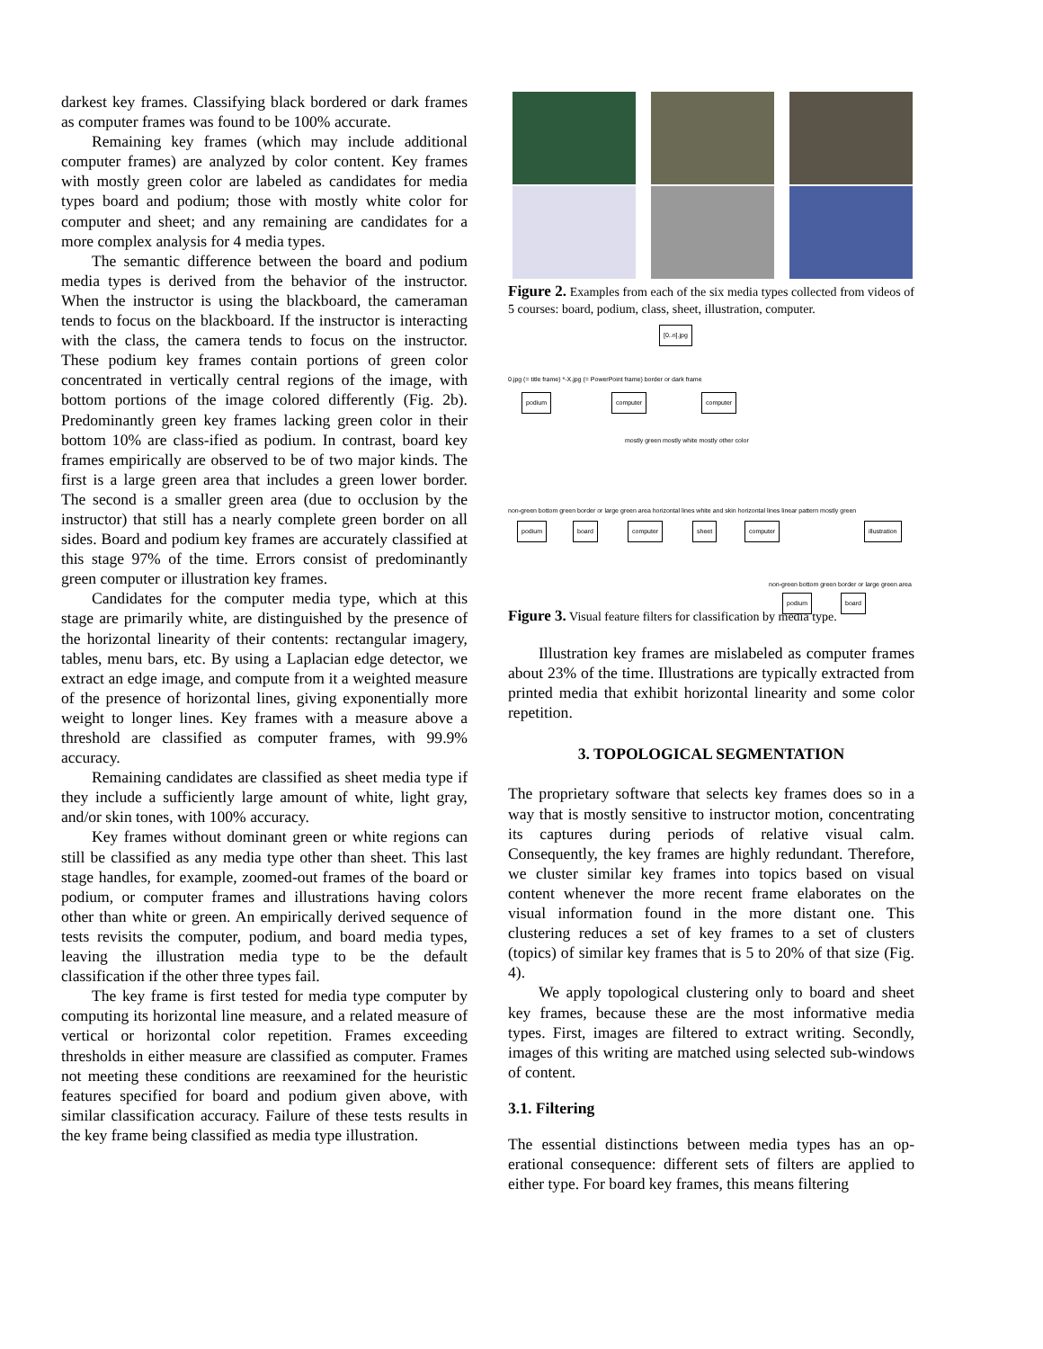darkest key frames. Classifying black bordered or dark frames as computer frames was found to be 100% accurate.
Remaining key frames (which may include additional computer frames) are analyzed by color content. Key frames with mostly green color are labeled as candidates for media types board and podium; those with mostly white color for computer and sheet; and any remaining are candidates for a more complex analysis for 4 media types.
The semantic difference between the board and podium media types is derived from the behavior of the instructor. When the instructor is using the blackboard, the cameraman tends to focus on the blackboard. If the instructor is interacting with the class, the camera tends to focus on the instructor. These podium key frames contain portions of green color concentrated in vertically central regions of the image, with bottom portions of the image colored differently (Fig. 2b). Predominantly green key frames lacking green color in their bottom 10% are class-ified as podium. In contrast, board key frames empirically are observed to be of two major kinds. The first is a large green area that includes a green lower border. The second is a smaller green area (due to occlusion by the instructor) that still has a nearly complete green border on all sides. Board and podium key frames are accurately classified at this stage 97% of the time. Errors consist of predominantly green computer or illustration key frames.
Candidates for the computer media type, which at this stage are primarily white, are distinguished by the presence of the horizontal linearity of their contents: rectangular imagery, tables, menu bars, etc. By using a Laplacian edge detector, we extract an edge image, and compute from it a weighted measure of the presence of horizontal lines, giving exponentially more weight to longer lines. Key frames with a measure above a threshold are classified as computer frames, with 99.9% accuracy.
Remaining candidates are classified as sheet media type if they include a sufficiently large amount of white, light gray, and/or skin tones, with 100% accuracy.
Key frames without dominant green or white regions can still be classified as any media type other than sheet. This last stage handles, for example, zoomed-out frames of the board or podium, or computer frames and illustrations having colors other than white or green. An empirically derived sequence of tests revisits the computer, podium, and board media types, leaving the illustration media type to be the default classification if the other three types fail.
The key frame is first tested for media type computer by computing its horizontal line measure, and a related measure of vertical or horizontal color repetition. Frames exceeding thresholds in either measure are classified as computer. Frames not meeting these conditions are reexamined for the heuristic features specified for board and podium given above, with similar classification accuracy. Failure of these tests results in the key frame being classified as media type illustration.
Figure 2. Examples from each of the six media types collected from videos of 5 courses: board, podium, class, sheet, illustration, computer.
[0..n].jpg
podium computer computer
podium board computer sheet computer illustration
podium board
0.jpg (= title frame) *-X.jpg (= PowerPoint frame) border or dark frame
mostly green mostly white mostly other color
non-green bottom green border or large green area horizontal lines white and skin horizontal lines linear pattern mostly green
non-green bottom green border or large green area
Figure 3. Visual feature filters for classification by media type.
Illustration key frames are mislabeled as computer frames about 23% of the time. Illustrations are typically extracted from printed media that exhibit horizontal linearity and some color repetition.
3. TOPOLOGICAL SEGMENTATION
The proprietary software that selects key frames does so in a way that is mostly sensitive to instructor motion, concentrating its captures during periods of relative visual calm. Consequently, the key frames are highly redundant. Therefore, we cluster similar key frames into topics based on visual content whenever the more recent frame elaborates on the visual information found in the more distant one. This clustering reduces a set of key frames to a set of clusters (topics) of similar key frames that is 5 to 20% of that size (Fig. 4).
We apply topological clustering only to board and sheet key frames, because these are the most informative media types. First, images are filtered to extract writing. Secondly, images of this writing are matched using selected sub-windows of content.
3.1. Filtering
The essential distinctions between media types has an op-erational consequence: different sets of filters are applied to either type. For board key frames, this means filtering